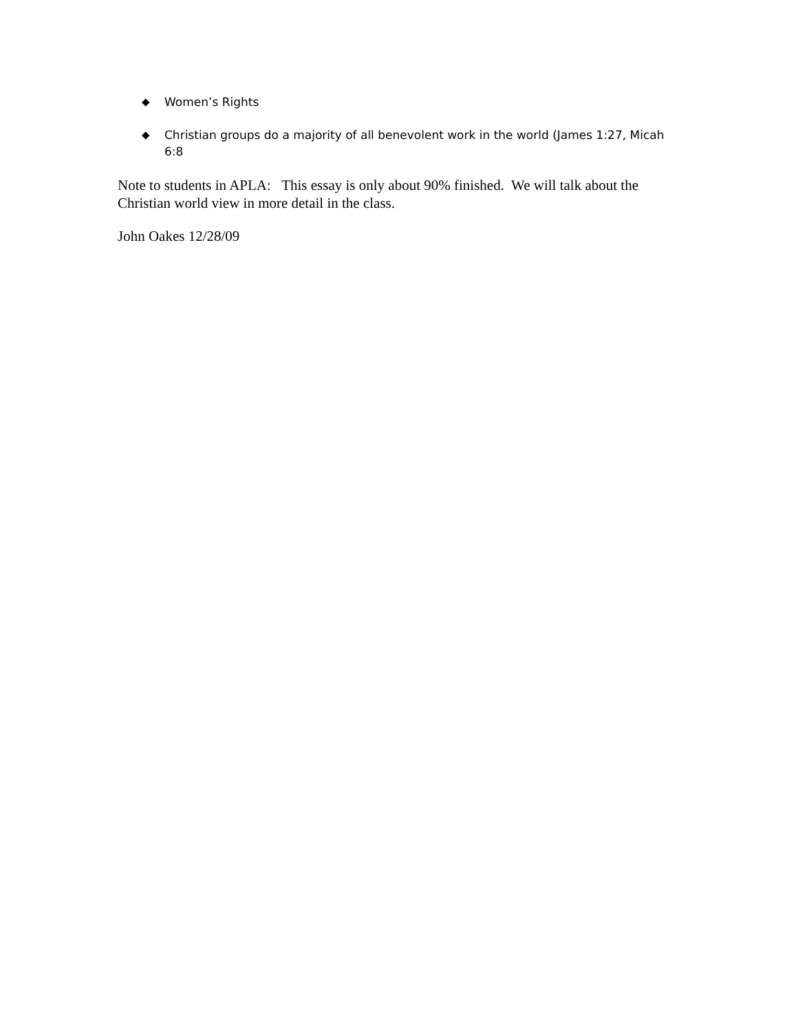◆ Women’s Rights
◆ Christian groups do a majority of all benevolent work in the world (James 1:27, Micah 6:8
Note to students in APLA: This essay is only about 90% finished. We will talk about the Christian world view in more detail in the class.
John Oakes 12/28/09